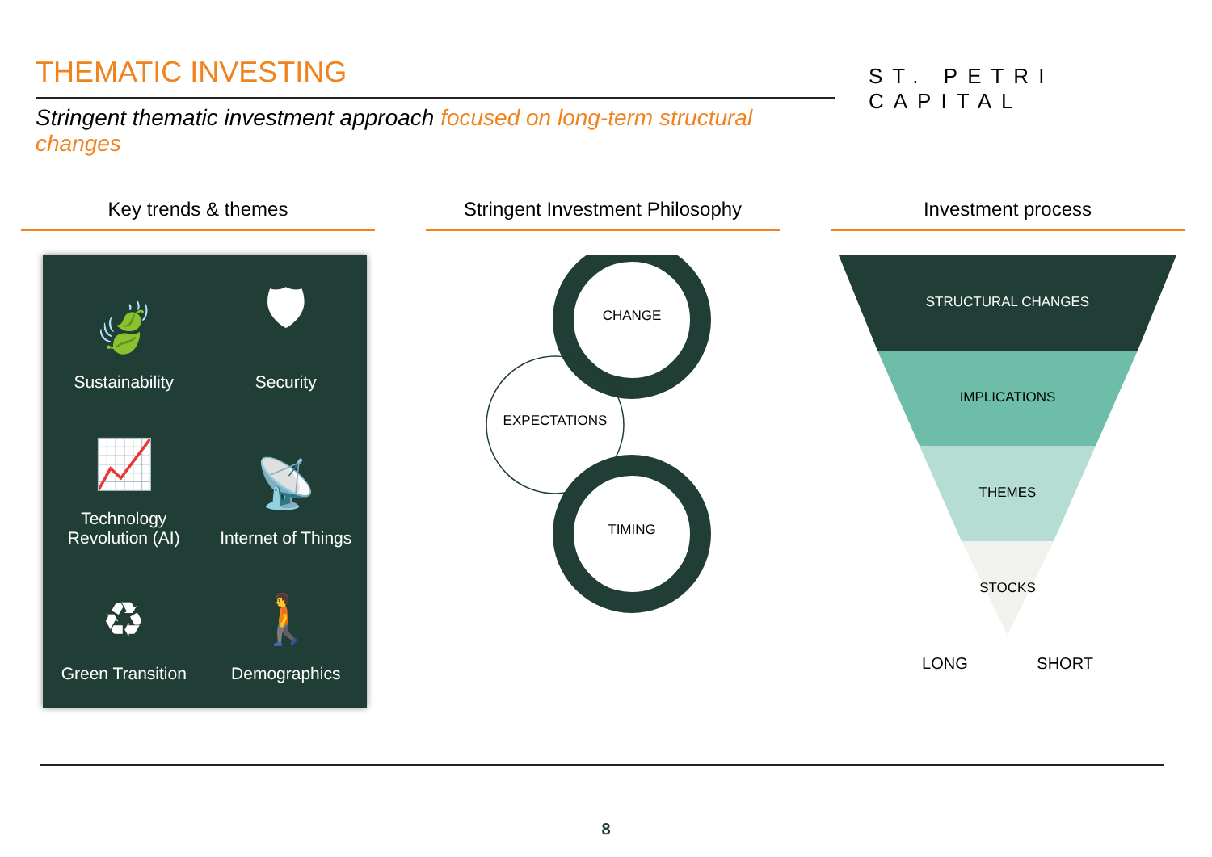THEMATIC INVESTING
Stringent thematic investment approach focused on long-term structural changes
ST. PETRI CAPITAL
Key trends & themes
🍃
Sustainability
🛡
Security
📈
Technology
Revolution (AI)
📡
Internet of Things
♻
Green Transition
🚶
Demographics
Stringent Investment Philosophy
CHANGE
EXPECTATIONS
TIMING
Investment process
STRUCTURAL CHANGES
IMPLICATIONS
THEMES
STOCKS
LONG SHORT
8